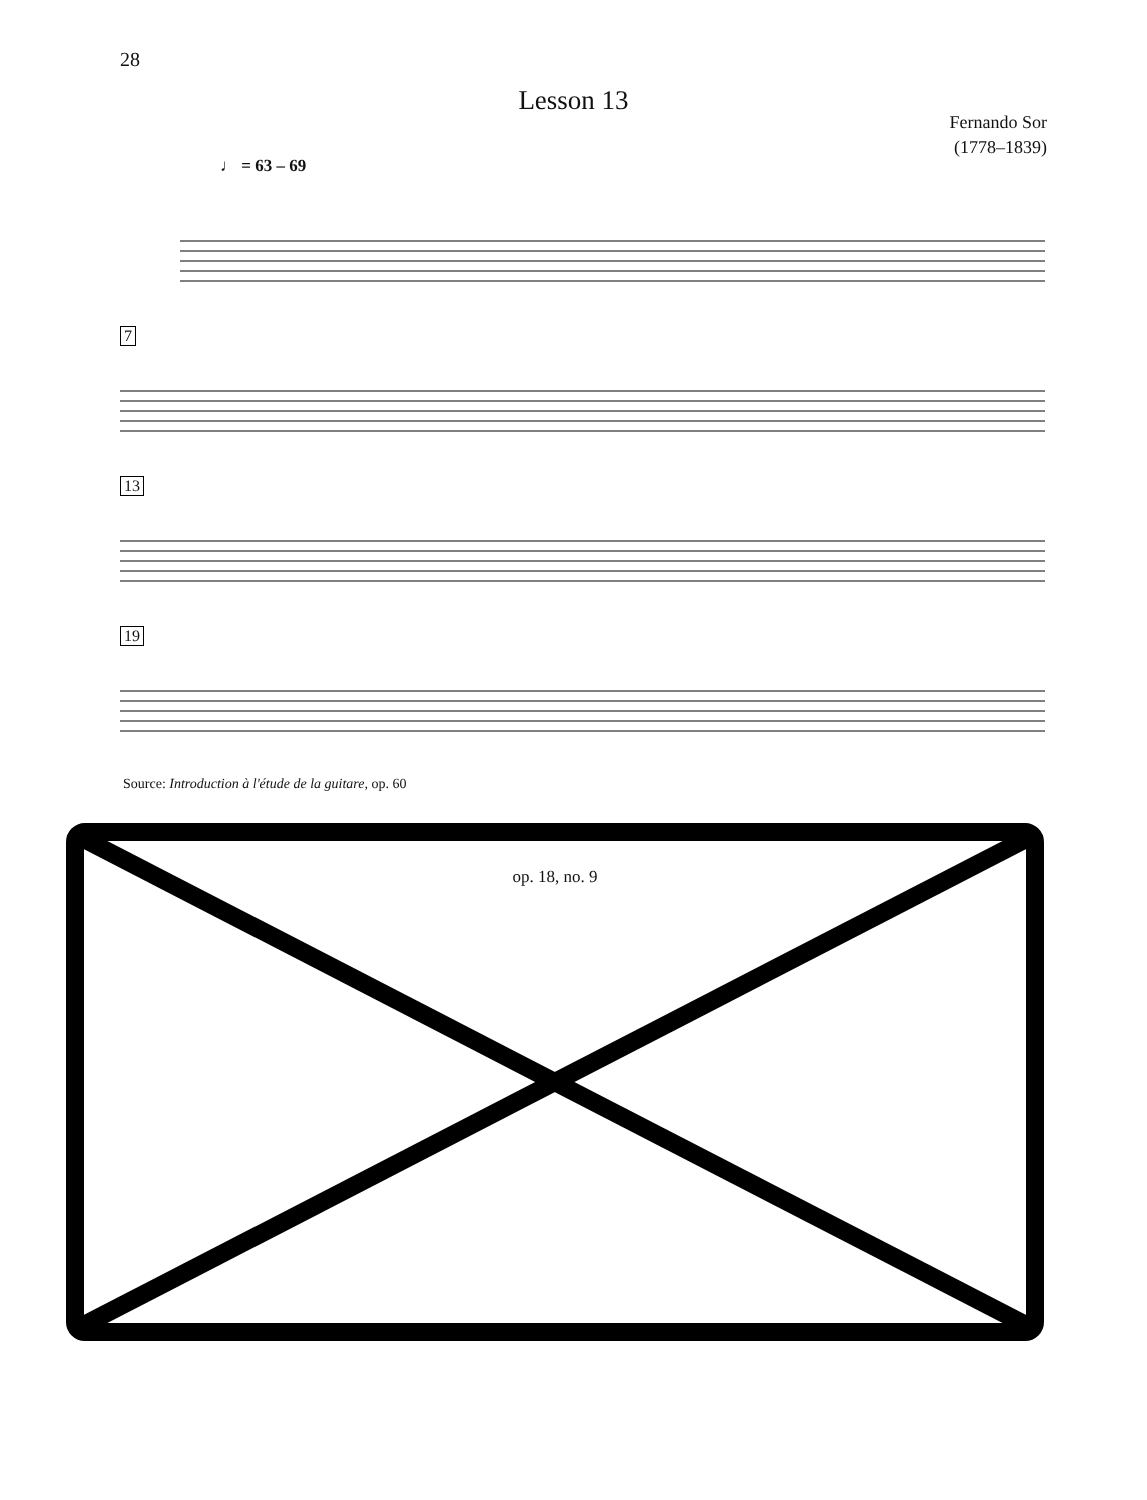28
Lesson 13
Fernando Sor
(1778–1839)
♩ = 63 – 69
7
13
19
Source: Introduction à l'étude de la guitare, op. 60
op. 18, no. 9